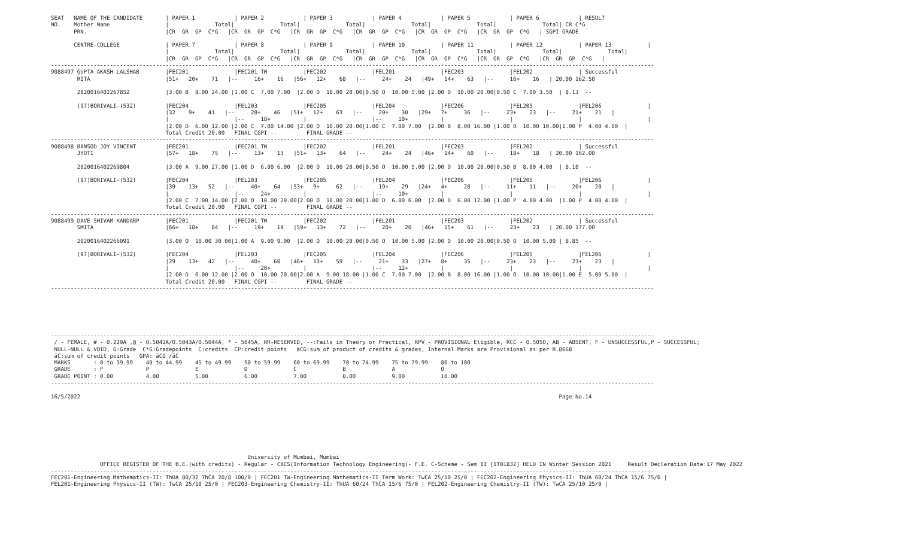SEAT   NAME OF THE CANDIDATE       | PAPER 1            | PAPER 2            | PAPER 3            | PAPER 4            | PAPER 5            | PAPER 6            | RESULT
NO.    Mother Name                 |              Total|              Total|              Total|              Total|              Total|              Total| CR C*G
       PRN.                        |CR  GR  GP  C*G   |CR  GR  GP  C*G   |CR  GR  GP  C*G   |CR  GR  GP  C*G   |CR  GR  GP  C*G   |CR  GR  GP  C*G   | SGPI GRADE

       CENTRE-COLLEGE              | PAPER 7            | PAPER 8            | PAPER 9            | PAPER 10           | PAPER 11           | PAPER 12           | PAPER 13           |
                                   |              Total|              Total|              Total|              Total|              Total|              Total|              Total|
                                   |CR  GR  GP  C*G   |CR  GR  GP  C*G   |CR  GR  GP  C*G   |CR  GR  GP  C*G   |CR  GR  GP  C*G   |CR  GR  GP  C*G   |CR  GR  GP  C*G   |
----------------------------------------------------------------------------------------------------------------------------------------------------------------------------------------
9088497 GUPTA AKASH LALSHAB        |FEC201              |FEC201 TW           |FEC202              |FEL201              |FEC203              |FEL202              | Successful
        RITA                       |51+   20+    71   |--     16+    16   |56+   12+    68   |--     24+    24   |49+   14+    63   |--     16+    16   | 20.00 162.50

        2020016402267852           |3.00 B  8.00 24.00 |1.00 C  7.00 7.00  |2.00 O  10.00 20.00|0.50 O  10.00 5.00 |2.00 O  10.00 20.00|0.50 C  7.00 3.50  | 8.13  --

        (97)BORIVALI-(532)         |FEC204              |FEL203              |FEC205              |FEL204              |FEC206              |FEL205              |FEL206              |
                                   |32    9+    41   |--     28+    46   |51+   12+    63   |--     20+    30   |29+   7+     36   |--     23+    23   |--     21+    21   |
                                   |                    |--     18+          |                    |--     10+          |                    |                    |                    |
                                   |2.00 D  6.00 12.00 |2.00 C  7.00 14.00 |2.00 O  10.00 20.00|1.00 C  7.00 7.00  |2.00 B  8.00 16.00 |1.00 O  10.00 10.00|1.00 P  4.00 4.00  |
                                   Total Credit 20.00   FINAL CGPI --         FINAL GRADE --
----------------------------------------------------------------------------------------------------------------------------------------------------------------------------------------
9088498 BANSOD JOY VINCENT         |FEC201              |FEC201 TW           |FEC202              |FEL201              |FEC203              |FEL202              | Successful
        JYOTI                      |57+   18+    75   |--     13+    13   |51+   13+    64   |--     24+    24   |46+   14+    60   |--     18+    18   | 20.00 162.00

        2020016402269804           |3.00 A  9.00 27.00 |1.00 D  6.00 6.00  |2.00 O  10.00 20.00|0.50 O  10.00 5.00 |2.00 O  10.00 20.00|0.50 B  8.00 4.00  | 8.10  --

        (97)BORIVALI-(532)         |FEC204              |FEL203              |FEC205              |FEL204              |FEC206              |FEL205              |FEL206              |
                                   |39    13+   52   |--     40+    64   |53+   9+     62   |--     19+    29   |24+   4+     28   |--     11+    11   |--     20+    20   |
                                   |                    |--     24+          |                    |--     10+          |                    |                    |                    |
                                   |2.00 C  7.00 14.00 |2.00 O  10.00 20.00|2.00 O  10.00 20.00|1.00 D  6.00 6.00  |2.00 D  6.00 12.00 |1.00 P  4.00 4.00  |1.00 P  4.00 4.00  |
                                   Total Credit 20.00   FINAL CGPI --         FINAL GRADE --
----------------------------------------------------------------------------------------------------------------------------------------------------------------------------------------
9088499 DAVE SHIVAM KANDARP        |FEC201              |FEC201 TW           |FEC202              |FEL201              |FEC203              |FEL202              | Successful
        SMITA                      |66+   18+    84   |--     19+    19   |59+   13+    72   |--     20+    20   |46+   15+    61   |--     23+    23   | 20.00 177.00

        2020016402266091           |3.00 O  10.00 30.00|1.00 A  9.00 9.00  |2.00 O  10.00 20.00|0.50 O  10.00 5.00 |2.00 O  10.00 20.00|0.50 O  10.00 5.00 | 8.85  --

        (97)BORIVALI-(532)         |FEC204              |FEL203              |FEC205              |FEL204              |FEC206              |FEL205              |FEL206              |
                                   |29    13+   42   |--     40+    60   |46+   13+    59   |--     21+    33   |27+   8+     35   |--     23+    23   |--     23+    23   |
                                   |                    |--     20+          |                    |--     12+          |                    |                    |                    |
                                   |2.00 D  6.00 12.00 |2.00 O  10.00 20.00|2.00 A  9.00 18.00 |1.00 C  7.00 7.00  |2.00 B  8.00 16.00 |1.00 O  10.00 10.00|1.00 E  5.00 5.00  |
                                   Total Credit 20.00   FINAL CGPI --         FINAL GRADE --
----------------------------------------------------------------------------------------------------------------------------------------------------------------------------------------






----------------------------------------------------------------------------------------------------------------------------------------------------------------------------------------
 / - FEMALE, # - 0.229A ,@ - O.5042A/O.5043A/O.5044A, * - 5045A, RR-RESERVED, --:Fails in Theory or Practical, RPV - PROVISIONAL Eligible, RCC - O.5050, AB - ABSENT, F - UNSUCCESSFUL,P - SUCCESSFUL;
 NULL-NULL & VOID, G:Grade  C*G:Gradepoints  C:credits  CP:credit points   äCG:sum of product of credits & grades, Internal Marks are Provisional as per R.8668
 äC:sum of credit points   GPA: äCG /äC
 MARKS       : 0 to 39.99    40 to 44.99    45 to 49.99    50 to 59.99    60 to 69.99    70 to 74.99    75 to 79.99    80 to 100
 GRADE       : F             P              E              D              C              B              A              O
 GRADE POINT : 0.00          4.00           5.00           6.00           7.00           8.00           9.00           10.00
----------------------------------------------------------------------------------------------------------------------------------------------------------------------------------------

16/5/2022                                                                                                                                                  Page No.14








                                                            University of Mumbai, Mumbai
               OFFICE REGISTER OF THE B.E.(with credits) - Regular - CBCS(Information Technology Engineering)- F.E. C-Scheme - Sem II [1T01832] HELD IN Winter Session 2021     Result Decleration Date:17 May 2022
----------------------------------------------------------------------------------------------------------------------------------------------------------------------------------------
FEC201-Engineering Mathematics-II: ThUA 80/32 ThCA 20/8 100/0 | FEC201 TW-Engineering Mathematics-II Term Work: TwCA 25/10 25/0 | FEC202-Engineering Physics-II: ThUA 60/24 ThCA 15/6 75/0 |
FEL201-Engineering Physics-II (TW): TwCA 25/10 25/0 | FEC203-Engineering Chemistry-II: ThUA 60/24 ThCA 15/6 75/0 | FEL202-Engineering Chemistry-II (TW): TwCA 25/10 25/0 |